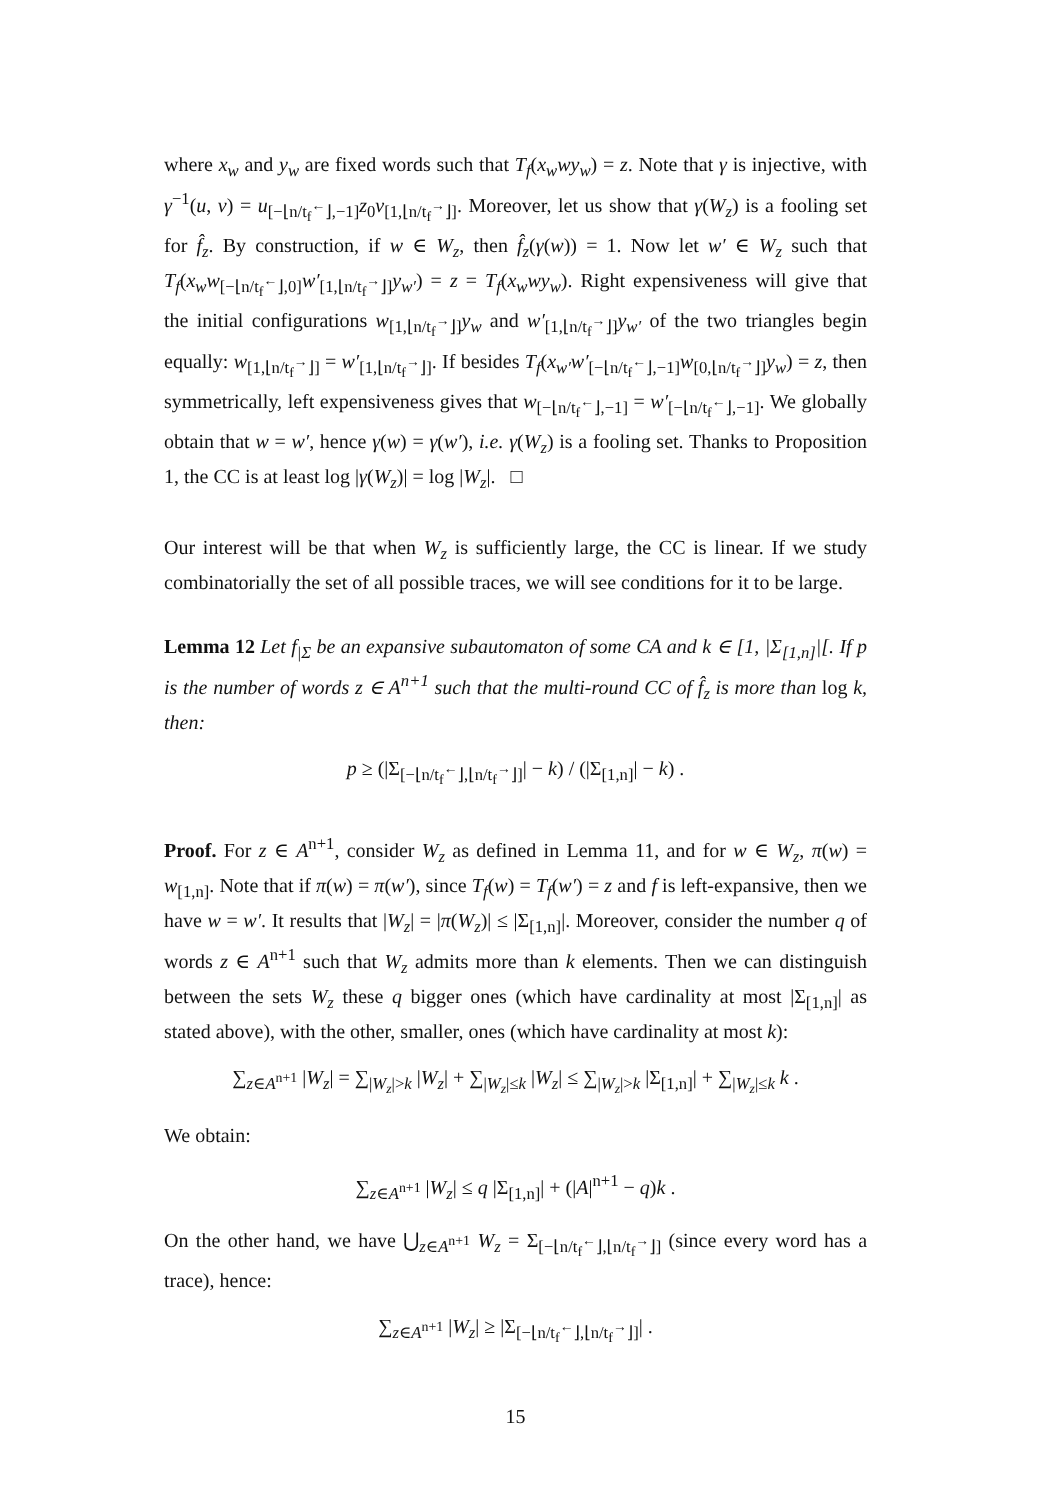where x<sub>w</sub> and y<sub>w</sub> are fixed words such that T<sub>f</sub>(x<sub>w</sub>wy<sub>w</sub>) = z. Note that γ is injective, with γ<sup>−1</sup>(u, v) = u<sub>[−⌊n/t<sub>f</sub><sup>←</sup>⌋,−1]</sub>z<sub>0</sub>v<sub>[1,⌊n/t<sub>f</sub><sup>→</sup>⌋]</sub>. Moreover, let us show that γ(W<sub>z</sub>) is a fooling set for f̂<sub>z</sub>. By construction, if w ∈ W<sub>z</sub>, then f̂<sub>z</sub>(γ(w)) = 1. Now let w′ ∈ W<sub>z</sub> such that T<sub>f</sub>(x<sub>w</sub>w<sub>[−⌊n/t<sub>f</sub><sup>←</sup>⌋,0]</sub>w′<sub>[1,⌊n/t<sub>f</sub><sup>→</sup>⌋]</sub>y<sub>w′</sub>) = z = T<sub>f</sub>(x<sub>w</sub>wy<sub>w</sub>). Right expensiveness will give that the initial configurations w<sub>[1,⌊n/t<sub>f</sub><sup>→</sup>⌋]</sub>y<sub>w</sub> and w′<sub>[1,⌊n/t<sub>f</sub><sup>→</sup>⌋]</sub>y<sub>w′</sub> of the two triangles begin equally: w<sub>[1,⌊n/t<sub>f</sub><sup>→</sup>⌋]</sub> = w′<sub>[1,⌊n/t<sub>f</sub><sup>→</sup>⌋]</sub>. If besides T<sub>f</sub>(x<sub>w′</sub>w′<sub>[−⌊n/t<sub>f</sub><sup>←</sup>⌋,−1]</sub>w<sub>[0,⌊n/t<sub>f</sub><sup>→</sup>⌋]</sub>y<sub>w</sub>) = z, then symmetrically, left expensiveness gives that w<sub>[−⌊n/t<sub>f</sub><sup>←</sup>⌋,−1]</sub> = w′<sub>[−⌊n/t<sub>f</sub><sup>←</sup>⌋,−1]</sub>. We globally obtain that w = w′, hence γ(w) = γ(w′), i.e. γ(W<sub>z</sub>) is a fooling set. Thanks to Proposition 1, the CC is at least log |γ(W<sub>z</sub>)| = log |W<sub>z</sub>|. □
Our interest will be that when W<sub>z</sub> is sufficiently large, the CC is linear. If we study combinatorially the set of all possible traces, we will see conditions for it to be large.
Lemma 12 Let f<sub>|Σ</sub> be an expansive subautomaton of some CA and k ∈ [1, |Σ<sub>[1,n]</sub>|[. If p is the number of words z ∈ A<sup>n+1</sup> such that the multi-round CC of f̂<sub>z</sub> is more than log k, then:
p ≥ (|Σ<sub>[−⌊n/t<sub>f</sub><sup>←</sup>⌋,⌊n/t<sub>f</sub><sup>→</sup>⌋]</sub>| − k) / (|Σ<sub>[1,n]</sub>| − k) .
Proof. For z ∈ A<sup>n+1</sup>, consider W<sub>z</sub> as defined in Lemma 11, and for w ∈ W<sub>z</sub>, π(w) = w<sub>[1,n]</sub>. Note that if π(w) = π(w′), since T<sub>f</sub>(w) = T<sub>f</sub>(w′) = z and f is left-expansive, then we have w = w′. It results that |W<sub>z</sub>| = |π(W<sub>z</sub>)| ≤ |Σ<sub>[1,n]</sub>|. Moreover, consider the number q of words z ∈ A<sup>n+1</sup> such that W<sub>z</sub> admits more than k elements. Then we can distinguish between the sets W<sub>z</sub> these q bigger ones (which have cardinality at most |Σ<sub>[1,n]</sub>| as stated above), with the other, smaller, ones (which have cardinality at most k):
∑<sub>z∈A<sup>n+1</sup></sub> |W<sub>z</sub>| = ∑<sub>|W<sub>z</sub>|>k</sub> |W<sub>z</sub>| + ∑<sub>|W<sub>z</sub>|≤k</sub> |W<sub>z</sub>| ≤ ∑<sub>|W<sub>z</sub>|>k</sub> |Σ<sub>[1,n]</sub>| + ∑<sub>|W<sub>z</sub>|≤k</sub> k .
We obtain:
∑<sub>z∈A<sup>n+1</sup></sub> |W<sub>z</sub>| ≤ q |Σ<sub>[1,n]</sub>| + (|A|<sup>n+1</sup> − q)k .
On the other hand, we have ⋃<sub>z∈A<sup>n+1</sup></sub> W<sub>z</sub> = Σ<sub>[−⌊n/t<sub>f</sub><sup>←</sup>⌋,⌊n/t<sub>f</sub><sup>→</sup>⌋]</sub> (since every word has a trace), hence:
∑<sub>z∈A<sup>n+1</sup></sub> |W<sub>z</sub>| ≥ |Σ<sub>[−⌊n/t<sub>f</sub><sup>←</sup>⌋,⌊n/t<sub>f</sub><sup>→</sup>⌋]</sub>| .
15